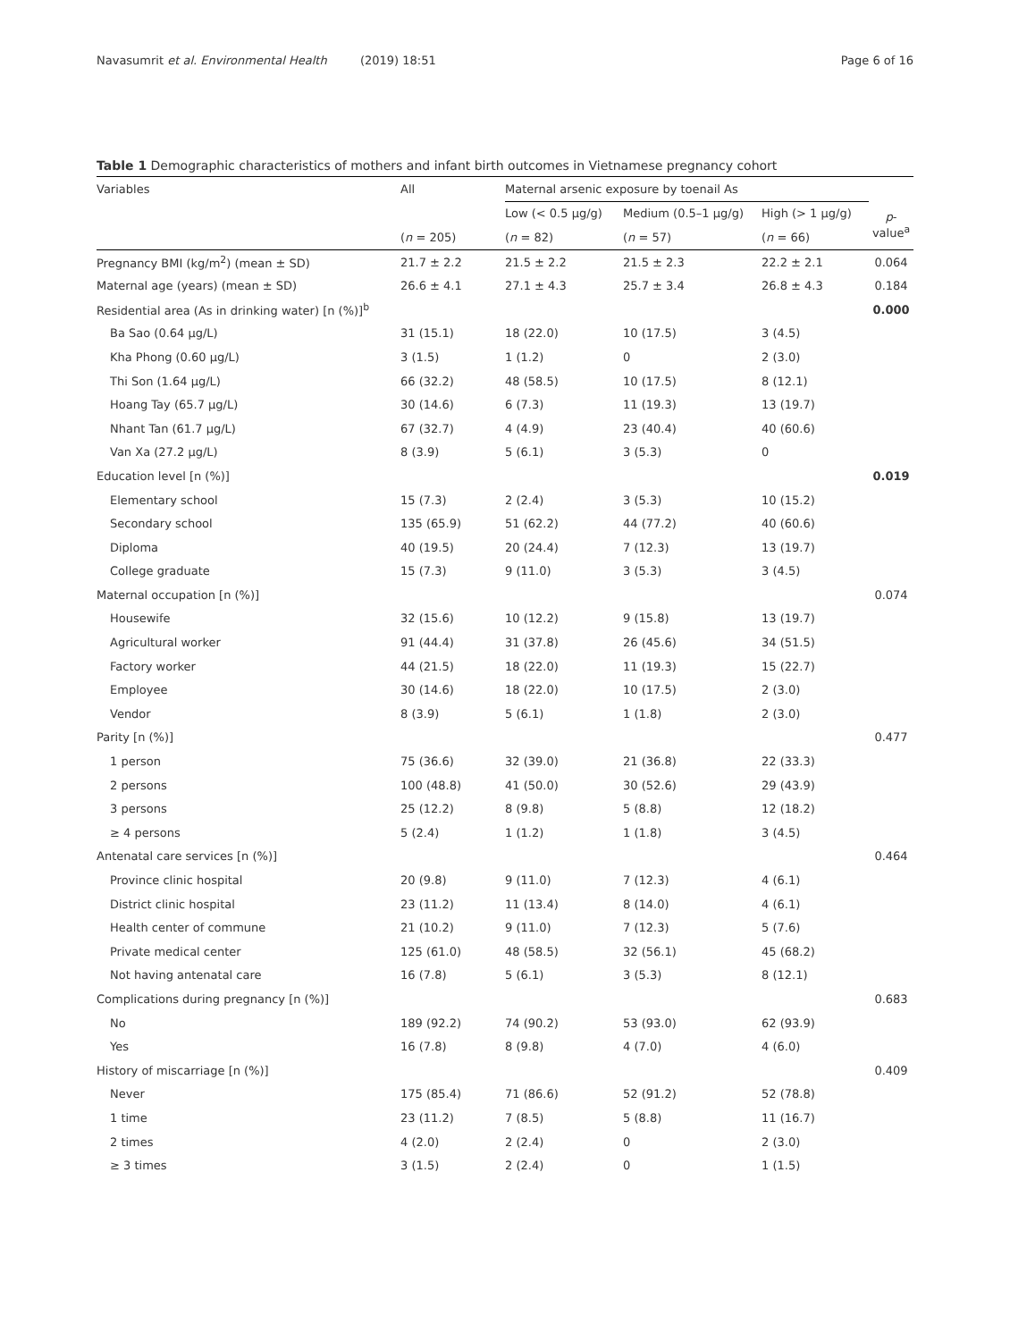Navasumrit et al. Environmental Health (2019) 18:51 Page 6 of 16
Table 1 Demographic characteristics of mothers and infant birth outcomes in Vietnamese pregnancy cohort
| Variables | All | Maternal arsenic exposure by toenail As | | | |
| --- | --- | --- | --- | --- | --- |
| | | Low (< 0.5 μg/g) | Medium (0.5–1 μg/g) | High (> 1 μg/g) | p -value<sup>a</sup> |
| | ( n = 205) | ( n = 82) | ( n = 57) | ( n = 66) | |
| Pregnancy BMI (kg/m<sup>2</sup>) (mean ± SD) | 21.7 ± 2.2 | 21.5 ± 2.2 | 21.5 ± 2.3 | 22.2 ± 2.1 | 0.064 |
| Maternal age (years) (mean ± SD) | 26.6 ± 4.1 | 27.1 ± 4.3 | 25.7 ± 3.4 | 26.8 ± 4.3 | 0.184 |
| Residential area (As in drinking water) [n (%)]<sup>b</sup> | | | | | 0.000 |
| Ba Sao (0.64 μg/L) | 31 (15.1) | 18 (22.0) | 10 (17.5) | 3 (4.5) | |
| Kha Phong (0.60 μg/L) | 3 (1.5) | 1 (1.2) | 0 | 2 (3.0) | |
| Thi Son (1.64 μg/L) | 66 (32.2) | 48 (58.5) | 10 (17.5) | 8 (12.1) | |
| Hoang Tay (65.7 μg/L) | 30 (14.6) | 6 (7.3) | 11 (19.3) | 13 (19.7) | |
| Nhant Tan (61.7 μg/L) | 67 (32.7) | 4 (4.9) | 23 (40.4) | 40 (60.6) | |
| Van Xa (27.2 μg/L) | 8 (3.9) | 5 (6.1) | 3 (5.3) | 0 | |
| Education level [n (%)] | | | | | 0.019 |
| Elementary school | 15 (7.3) | 2 (2.4) | 3 (5.3) | 10 (15.2) | |
| Secondary school | 135 (65.9) | 51 (62.2) | 44 (77.2) | 40 (60.6) | |
| Diploma | 40 (19.5) | 20 (24.4) | 7 (12.3) | 13 (19.7) | |
| College graduate | 15 (7.3) | 9 (11.0) | 3 (5.3) | 3 (4.5) | |
| Maternal occupation [n (%)] | | | | | 0.074 |
| Housewife | 32 (15.6) | 10 (12.2) | 9 (15.8) | 13 (19.7) | |
| Agricultural worker | 91 (44.4) | 31 (37.8) | 26 (45.6) | 34 (51.5) | |
| Factory worker | 44 (21.5) | 18 (22.0) | 11 (19.3) | 15 (22.7) | |
| Employee | 30 (14.6) | 18 (22.0) | 10 (17.5) | 2 (3.0) | |
| Vendor | 8 (3.9) | 5 (6.1) | 1 (1.8) | 2 (3.0) | |
| Parity [n (%)] | | | | | 0.477 |
| 1 person | 75 (36.6) | 32 (39.0) | 21 (36.8) | 22 (33.3) | |
| 2 persons | 100 (48.8) | 41 (50.0) | 30 (52.6) | 29 (43.9) | |
| 3 persons | 25 (12.2) | 8 (9.8) | 5 (8.8) | 12 (18.2) | |
| ≥ 4 persons | 5 (2.4) | 1 (1.2) | 1 (1.8) | 3 (4.5) | |
| Antenatal care services [n (%)] | | | | | 0.464 |
| Province clinic hospital | 20 (9.8) | 9 (11.0) | 7 (12.3) | 4 (6.1) | |
| District clinic hospital | 23 (11.2) | 11 (13.4) | 8 (14.0) | 4 (6.1) | |
| Health center of commune | 21 (10.2) | 9 (11.0) | 7 (12.3) | 5 (7.6) | |
| Private medical center | 125 (61.0) | 48 (58.5) | 32 (56.1) | 45 (68.2) | |
| Not having antenatal care | 16 (7.8) | 5 (6.1) | 3 (5.3) | 8 (12.1) | |
| Complications during pregnancy [n (%)] | | | | | 0.683 |
| No | 189 (92.2) | 74 (90.2) | 53 (93.0) | 62 (93.9) | |
| Yes | 16 (7.8) | 8 (9.8) | 4 (7.0) | 4 (6.0) | |
| History of miscarriage [n (%)] | | | | | 0.409 |
| Never | 175 (85.4) | 71 (86.6) | 52 (91.2) | 52 (78.8) | |
| 1 time | 23 (11.2) | 7 (8.5) | 5 (8.8) | 11 (16.7) | |
| 2 times | 4 (2.0) | 2 (2.4) | 0 | 2 (3.0) | |
| ≥ 3 times | 3 (1.5) | 2 (2.4) | 0 | 1 (1.5) | |